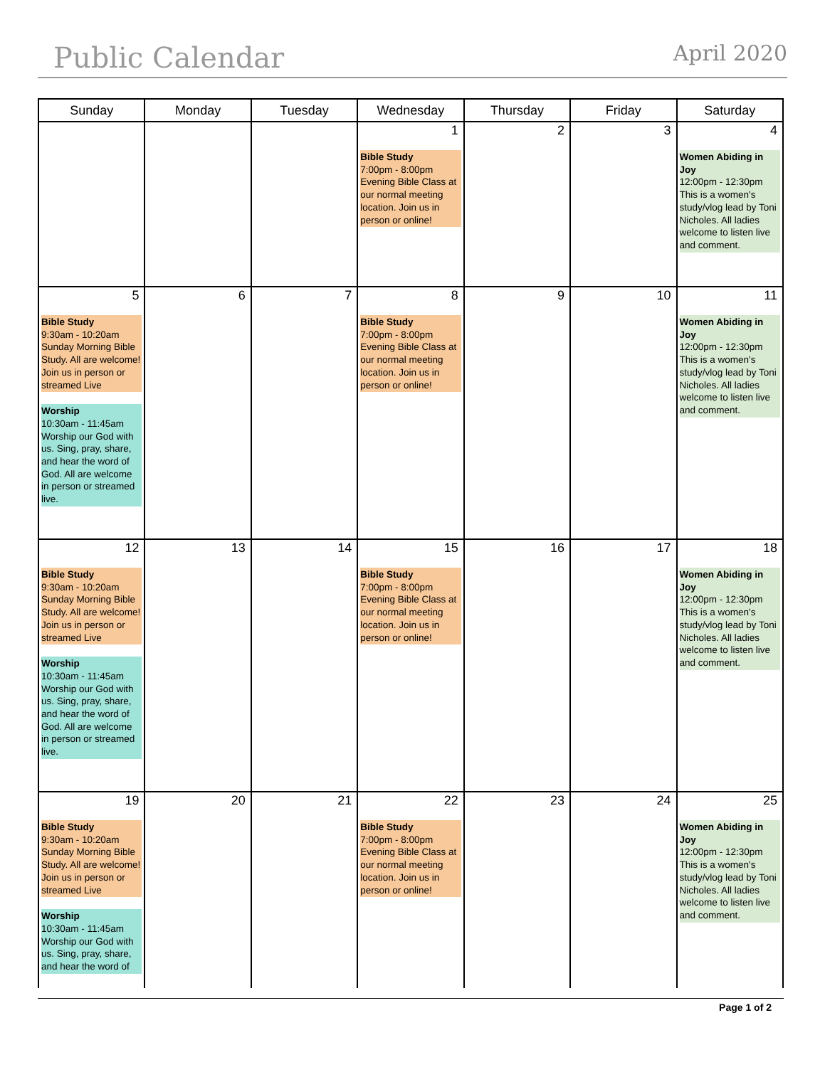Public Calendar
April 2020
| Sunday | Monday | Tuesday | Wednesday | Thursday | Friday | Saturday |
| --- | --- | --- | --- | --- | --- | --- |
| | | | 1 Bible Study 7:00pm - 8:00pm Evening Bible Class at our normal meeting location. Join us in person or online! | 2 | 3 | 4 Women Abiding in Joy 12:00pm - 12:30pm This is a women's study/vlog lead by Toni Nicholes. All ladies welcome to listen live and comment. |
| 5 Bible Study 9:30am - 10:20am Sunday Morning Bible Study. All are welcome! Join us in person or streamed Live Worship 10:30am - 11:45am Worship our God with us. Sing, pray, share, and hear the word of God. All are welcome in person or streamed live. | 6 | 7 | 8 Bible Study 7:00pm - 8:00pm Evening Bible Class at our normal meeting location. Join us in person or online! | 9 | 10 | 11 Women Abiding in Joy 12:00pm - 12:30pm This is a women's study/vlog lead by Toni Nicholes. All ladies welcome to listen live and comment. |
| 12 Bible Study 9:30am - 10:20am Sunday Morning Bible Study. All are welcome! Join us in person or streamed Live Worship 10:30am - 11:45am Worship our God with us. Sing, pray, share, and hear the word of God. All are welcome in person or streamed live. | 13 | 14 | 15 Bible Study 7:00pm - 8:00pm Evening Bible Class at our normal meeting location. Join us in person or online! | 16 | 17 | 18 Women Abiding in Joy 12:00pm - 12:30pm This is a women's study/vlog lead by Toni Nicholes. All ladies welcome to listen live and comment. |
| 19 Bible Study 9:30am - 10:20am Sunday Morning Bible Study. All are welcome! Join us in person or streamed Live Worship 10:30am - 11:45am Worship our God with us. Sing, pray, share, and hear the word of | 20 | 21 | 22 Bible Study 7:00pm - 8:00pm Evening Bible Class at our normal meeting location. Join us in person or online! | 23 | 24 | 25 Women Abiding in Joy 12:00pm - 12:30pm This is a women's study/vlog lead by Toni Nicholes. All ladies welcome to listen live and comment. |
Page 1 of 2